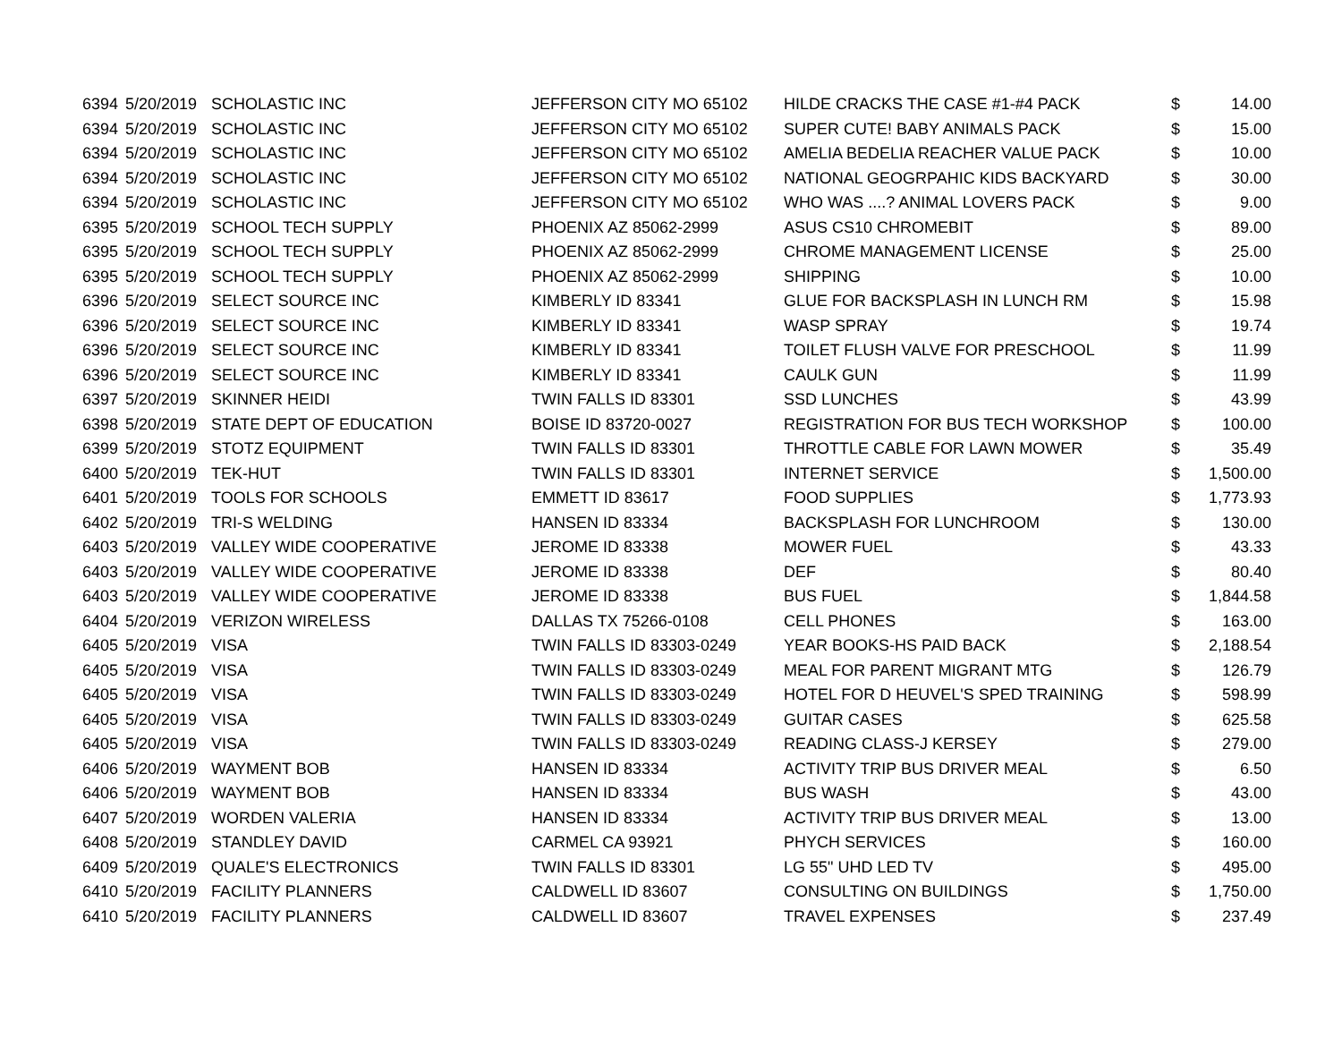| 6394 | 5/20/2019 | SCHOLASTIC INC | JEFFERSON CITY MO 65102 | HILDE CRACKS THE CASE #1-#4 PACK | $ | 14.00 |
| 6394 | 5/20/2019 | SCHOLASTIC INC | JEFFERSON CITY MO 65102 | SUPER CUTE! BABY ANIMALS PACK | $ | 15.00 |
| 6394 | 5/20/2019 | SCHOLASTIC INC | JEFFERSON CITY MO 65102 | AMELIA BEDELIA REACHER VALUE PACK | $ | 10.00 |
| 6394 | 5/20/2019 | SCHOLASTIC INC | JEFFERSON CITY MO 65102 | NATIONAL GEOGRPAHIC KIDS BACKYARD | $ | 30.00 |
| 6394 | 5/20/2019 | SCHOLASTIC INC | JEFFERSON CITY MO 65102 | WHO WAS ....? ANIMAL LOVERS PACK | $ | 9.00 |
| 6395 | 5/20/2019 | SCHOOL TECH SUPPLY | PHOENIX AZ 85062-2999 | ASUS CS10 CHROMEBIT | $ | 89.00 |
| 6395 | 5/20/2019 | SCHOOL TECH SUPPLY | PHOENIX AZ 85062-2999 | CHROME MANAGEMENT LICENSE | $ | 25.00 |
| 6395 | 5/20/2019 | SCHOOL TECH SUPPLY | PHOENIX AZ 85062-2999 | SHIPPING | $ | 10.00 |
| 6396 | 5/20/2019 | SELECT SOURCE INC | KIMBERLY ID 83341 | GLUE FOR BACKSPLASH IN LUNCH RM | $ | 15.98 |
| 6396 | 5/20/2019 | SELECT SOURCE INC | KIMBERLY ID 83341 | WASP SPRAY | $ | 19.74 |
| 6396 | 5/20/2019 | SELECT SOURCE INC | KIMBERLY ID 83341 | TOILET FLUSH VALVE FOR PRESCHOOL | $ | 11.99 |
| 6396 | 5/20/2019 | SELECT SOURCE INC | KIMBERLY ID 83341 | CAULK GUN | $ | 11.99 |
| 6397 | 5/20/2019 | SKINNER HEIDI | TWIN FALLS ID 83301 | SSD LUNCHES | $ | 43.99 |
| 6398 | 5/20/2019 | STATE DEPT OF EDUCATION | BOISE ID 83720-0027 | REGISTRATION FOR BUS TECH WORKSHOP | $ | 100.00 |
| 6399 | 5/20/2019 | STOTZ EQUIPMENT | TWIN FALLS ID 83301 | THROTTLE CABLE FOR LAWN MOWER | $ | 35.49 |
| 6400 | 5/20/2019 | TEK-HUT | TWIN FALLS ID 83301 | INTERNET SERVICE | $ | 1,500.00 |
| 6401 | 5/20/2019 | TOOLS FOR SCHOOLS | EMMETT ID 83617 | FOOD SUPPLIES | $ | 1,773.93 |
| 6402 | 5/20/2019 | TRI-S WELDING | HANSEN ID 83334 | BACKSPLASH FOR LUNCHROOM | $ | 130.00 |
| 6403 | 5/20/2019 | VALLEY WIDE COOPERATIVE | JEROME ID 83338 | MOWER FUEL | $ | 43.33 |
| 6403 | 5/20/2019 | VALLEY WIDE COOPERATIVE | JEROME ID 83338 | DEF | $ | 80.40 |
| 6403 | 5/20/2019 | VALLEY WIDE COOPERATIVE | JEROME ID 83338 | BUS FUEL | $ | 1,844.58 |
| 6404 | 5/20/2019 | VERIZON WIRELESS | DALLAS TX 75266-0108 | CELL PHONES | $ | 163.00 |
| 6405 | 5/20/2019 | VISA | TWIN FALLS ID 83303-0249 | YEAR BOOKS-HS PAID BACK | $ | 2,188.54 |
| 6405 | 5/20/2019 | VISA | TWIN FALLS ID 83303-0249 | MEAL FOR PARENT MIGRANT MTG | $ | 126.79 |
| 6405 | 5/20/2019 | VISA | TWIN FALLS ID 83303-0249 | HOTEL FOR D HEUVEL'S SPED TRAINING | $ | 598.99 |
| 6405 | 5/20/2019 | VISA | TWIN FALLS ID 83303-0249 | GUITAR CASES | $ | 625.58 |
| 6405 | 5/20/2019 | VISA | TWIN FALLS ID 83303-0249 | READING CLASS-J KERSEY | $ | 279.00 |
| 6406 | 5/20/2019 | WAYMENT BOB | HANSEN ID 83334 | ACTIVITY TRIP BUS DRIVER MEAL | $ | 6.50 |
| 6406 | 5/20/2019 | WAYMENT BOB | HANSEN ID 83334 | BUS WASH | $ | 43.00 |
| 6407 | 5/20/2019 | WORDEN VALERIA | HANSEN ID 83334 | ACTIVITY TRIP BUS DRIVER MEAL | $ | 13.00 |
| 6408 | 5/20/2019 | STANDLEY DAVID | CARMEL CA 93921 | PHYCH SERVICES | $ | 160.00 |
| 6409 | 5/20/2019 | QUALE'S ELECTRONICS | TWIN FALLS ID 83301 | LG 55" UHD LED TV | $ | 495.00 |
| 6410 | 5/20/2019 | FACILITY PLANNERS | CALDWELL ID 83607 | CONSULTING ON BUILDINGS | $ | 1,750.00 |
| 6410 | 5/20/2019 | FACILITY PLANNERS | CALDWELL ID 83607 | TRAVEL EXPENSES | $ | 237.49 |